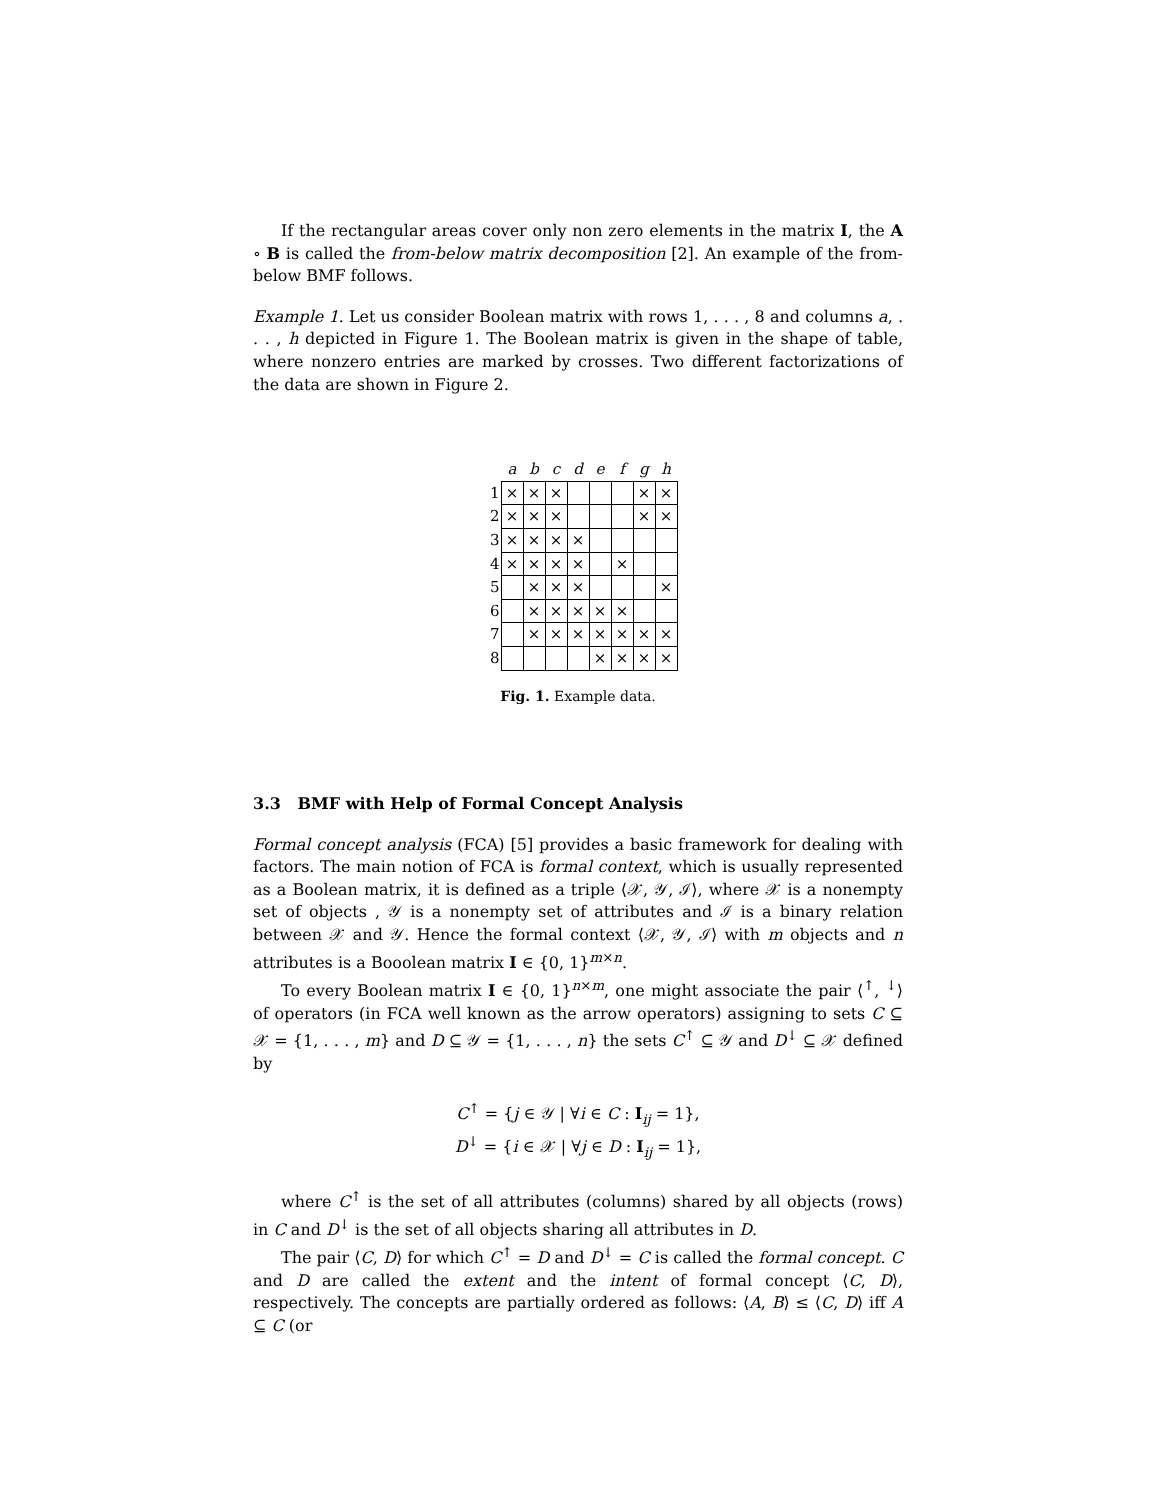If the rectangular areas cover only non zero elements in the matrix I, the A ∘ B is called the from-below matrix decomposition [2]. An example of the from-below BMF follows.
Example 1. Let us consider Boolean matrix with rows 1, . . . , 8 and columns a, . . . , h depicted in Figure 1. The Boolean matrix is given in the shape of table, where nonzero entries are marked by crosses. Two different factorizations of the data are shown in Figure 2.
| | a | b | c | d | e | f | g | h |
| --- | --- | --- | --- | --- | --- | --- | --- | --- |
| 1 | × | × | × | | | | × | × |
| 2 | × | × | × | | | | × | × |
| 3 | × | × | × | × | | | | |
| 4 | × | × | × | × | | × | | |
| 5 | | × | × | × | | | | × |
| 6 | | × | × | × | × | × | | |
| 7 | | × | × | × | × | × | × | × |
| 8 | | | | | × | × | × | × |
Fig. 1. Example data.
3.3 BMF with Help of Formal Concept Analysis
Formal concept analysis (FCA) [5] provides a basic framework for dealing with factors. The main notion of FCA is formal context, which is usually represented as a Boolean matrix, it is defined as a triple ⟨𝒳, 𝒴, ℐ⟩, where 𝒳 is a nonempty set of objects , 𝒴 is a nonempty set of attributes and ℐ is a binary relation between 𝒳 and 𝒴. Hence the formal context ⟨𝒳, 𝒴, ℐ⟩ with m objects and n attributes is a Booolean matrix I ∈ {0, 1}<sup>m×n</sup>.
To every Boolean matrix I ∈ {0, 1}<sup>n×m</sup>, one might associate the pair ⟨<sup>↑</sup>, <sup>↓</sup>⟩ of operators (in FCA well known as the arrow operators) assigning to sets C ⊆ 𝒳 = {1, . . . , m} and D ⊆ 𝒴 = {1, . . . , n} the sets C<sup>↑</sup> ⊆ 𝒴 and D<sup>↓</sup> ⊆ 𝒳 defined by
C<sup>↑</sup> = {j ∈ 𝒴 | ∀i ∈ C : I<sub>ij</sub> = 1},
D<sup>↓</sup> = {i ∈ 𝒳 | ∀j ∈ D : I<sub>ij</sub> = 1},
where C<sup>↑</sup> is the set of all attributes (columns) shared by all objects (rows) in C and D<sup>↓</sup> is the set of all objects sharing all attributes in D.
The pair ⟨C, D⟩ for which C<sup>↑</sup> = D and D<sup>↓</sup> = C is called the formal concept. C and D are called the extent and the intent of formal concept ⟨C, D⟩, respectively. The concepts are partially ordered as follows: ⟨A, B⟩ ≤ ⟨C, D⟩ iff A ⊆ C (or